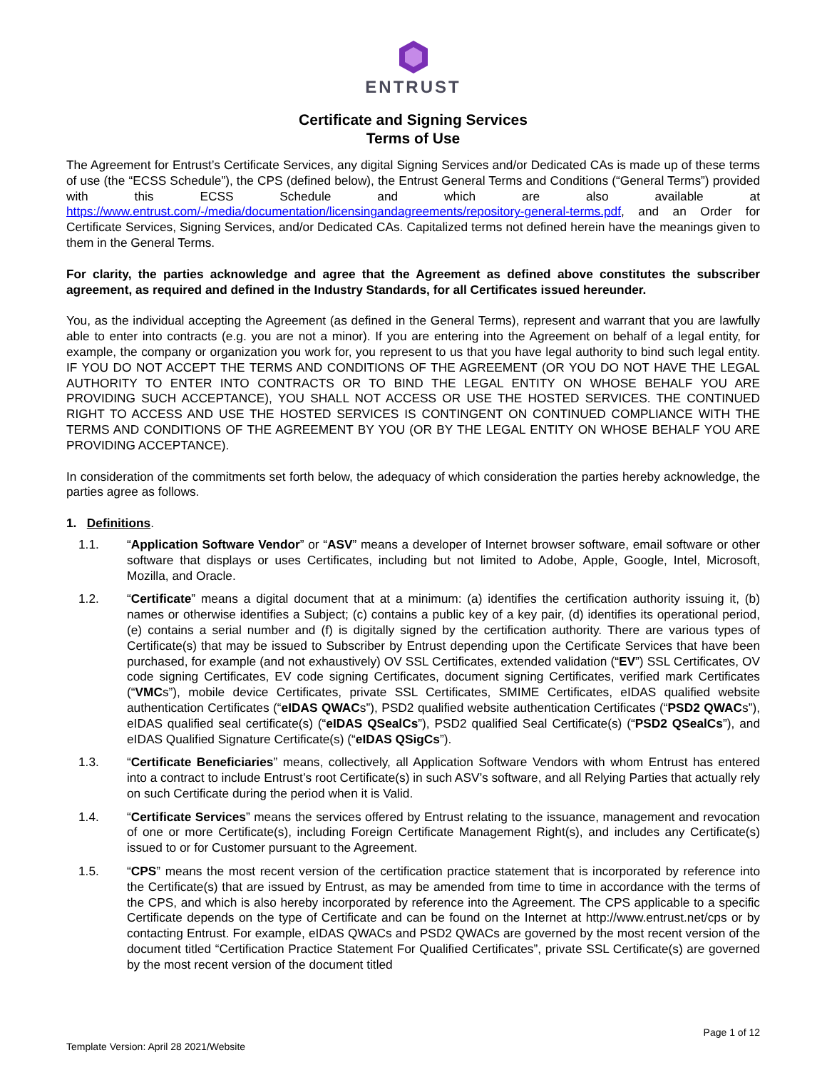ENTRUST
Certificate and Signing Services
Terms of Use
The Agreement for Entrust’s Certificate Services, any digital Signing Services and/or Dedicated CAs is made up of these terms of use (the “ECSS Schedule”), the CPS (defined below), the Entrust General Terms and Conditions (“General Terms”) provided with this ECSS Schedule and which are also available at https://www.entrust.com/-/media/documentation/licensingandagreements/repository-general-terms.pdf, and an Order for Certificate Services, Signing Services, and/or Dedicated CAs. Capitalized terms not defined herein have the meanings given to them in the General Terms.
For clarity, the parties acknowledge and agree that the Agreement as defined above constitutes the subscriber agreement, as required and defined in the Industry Standards, for all Certificates issued hereunder.
You, as the individual accepting the Agreement (as defined in the General Terms), represent and warrant that you are lawfully able to enter into contracts (e.g. you are not a minor). If you are entering into the Agreement on behalf of a legal entity, for example, the company or organization you work for, you represent to us that you have legal authority to bind such legal entity. IF YOU DO NOT ACCEPT THE TERMS AND CONDITIONS OF THE AGREEMENT (OR YOU DO NOT HAVE THE LEGAL AUTHORITY TO ENTER INTO CONTRACTS OR TO BIND THE LEGAL ENTITY ON WHOSE BEHALF YOU ARE PROVIDING SUCH ACCEPTANCE), YOU SHALL NOT ACCESS OR USE THE HOSTED SERVICES. THE CONTINUED RIGHT TO ACCESS AND USE THE HOSTED SERVICES IS CONTINGENT ON CONTINUED COMPLIANCE WITH THE TERMS AND CONDITIONS OF THE AGREEMENT BY YOU (OR BY THE LEGAL ENTITY ON WHOSE BEHALF YOU ARE PROVIDING ACCEPTANCE).
In consideration of the commitments set forth below, the adequacy of which consideration the parties hereby acknowledge, the parties agree as follows.
1. Definitions.
1.1. “Application Software Vendor” or “ASV” means a developer of Internet browser software, email software or other software that displays or uses Certificates, including but not limited to Adobe, Apple, Google, Intel, Microsoft, Mozilla, and Oracle.
1.2. “Certificate” means a digital document that at a minimum: (a) identifies the certification authority issuing it, (b) names or otherwise identifies a Subject; (c) contains a public key of a key pair, (d) identifies its operational period, (e) contains a serial number and (f) is digitally signed by the certification authority. There are various types of Certificate(s) that may be issued to Subscriber by Entrust depending upon the Certificate Services that have been purchased, for example (and not exhaustively) OV SSL Certificates, extended validation (“EV”) SSL Certificates, OV code signing Certificates, EV code signing Certificates, document signing Certificates, verified mark Certificates (“VMCs”), mobile device Certificates, private SSL Certificates, SMIME Certificates, eIDAS qualified website authentication Certificates (“eIDAS QWACs”), PSD2 qualified website authentication Certificates (“PSD2 QWACs”), eIDAS qualified seal certificate(s) (“eIDAS QSealCs”), PSD2 qualified Seal Certificate(s) (“PSD2 QSealCs”), and eIDAS Qualified Signature Certificate(s) (“eIDAS QSigCs”).
1.3. “Certificate Beneficiaries” means, collectively, all Application Software Vendors with whom Entrust has entered into a contract to include Entrust’s root Certificate(s) in such ASV’s software, and all Relying Parties that actually rely on such Certificate during the period when it is Valid.
1.4. “Certificate Services” means the services offered by Entrust relating to the issuance, management and revocation of one or more Certificate(s), including Foreign Certificate Management Right(s), and includes any Certificate(s) issued to or for Customer pursuant to the Agreement.
1.5. “CPS” means the most recent version of the certification practice statement that is incorporated by reference into the Certificate(s) that are issued by Entrust, as may be amended from time to time in accordance with the terms of the CPS, and which is also hereby incorporated by reference into the Agreement. The CPS applicable to a specific Certificate depends on the type of Certificate and can be found on the Internet at http://www.entrust.net/cps or by contacting Entrust. For example, eIDAS QWACs and PSD2 QWACs are governed by the most recent version of the document titled “Certification Practice Statement For Qualified Certificates”, private SSL Certificate(s) are governed by the most recent version of the document titled
Page 1 of 12
Template Version: April 28 2021/Website